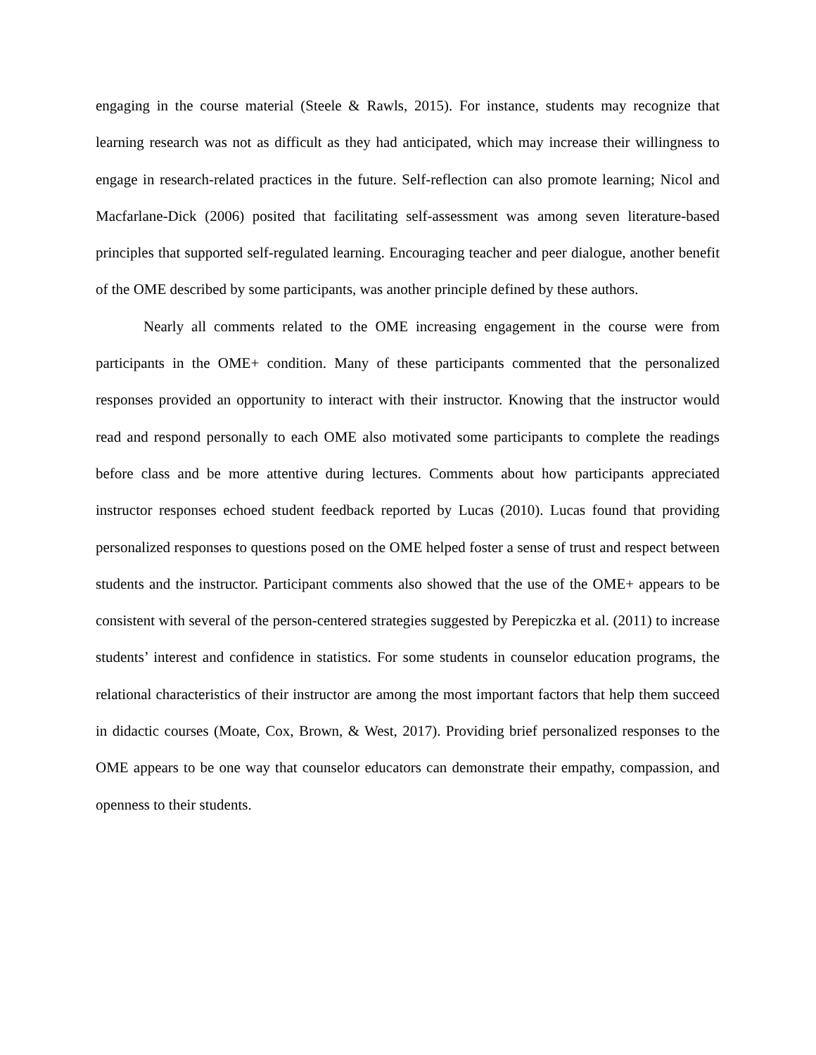engaging in the course material (Steele & Rawls, 2015). For instance, students may recognize that learning research was not as difficult as they had anticipated, which may increase their willingness to engage in research-related practices in the future. Self-reflection can also promote learning; Nicol and Macfarlane-Dick (2006) posited that facilitating self-assessment was among seven literature-based principles that supported self-regulated learning. Encouraging teacher and peer dialogue, another benefit of the OME described by some participants, was another principle defined by these authors.
Nearly all comments related to the OME increasing engagement in the course were from participants in the OME+ condition. Many of these participants commented that the personalized responses provided an opportunity to interact with their instructor. Knowing that the instructor would read and respond personally to each OME also motivated some participants to complete the readings before class and be more attentive during lectures. Comments about how participants appreciated instructor responses echoed student feedback reported by Lucas (2010). Lucas found that providing personalized responses to questions posed on the OME helped foster a sense of trust and respect between students and the instructor. Participant comments also showed that the use of the OME+ appears to be consistent with several of the person-centered strategies suggested by Perepiczka et al. (2011) to increase students’ interest and confidence in statistics. For some students in counselor education programs, the relational characteristics of their instructor are among the most important factors that help them succeed in didactic courses (Moate, Cox, Brown, & West, 2017). Providing brief personalized responses to the OME appears to be one way that counselor educators can demonstrate their empathy, compassion, and openness to their students.